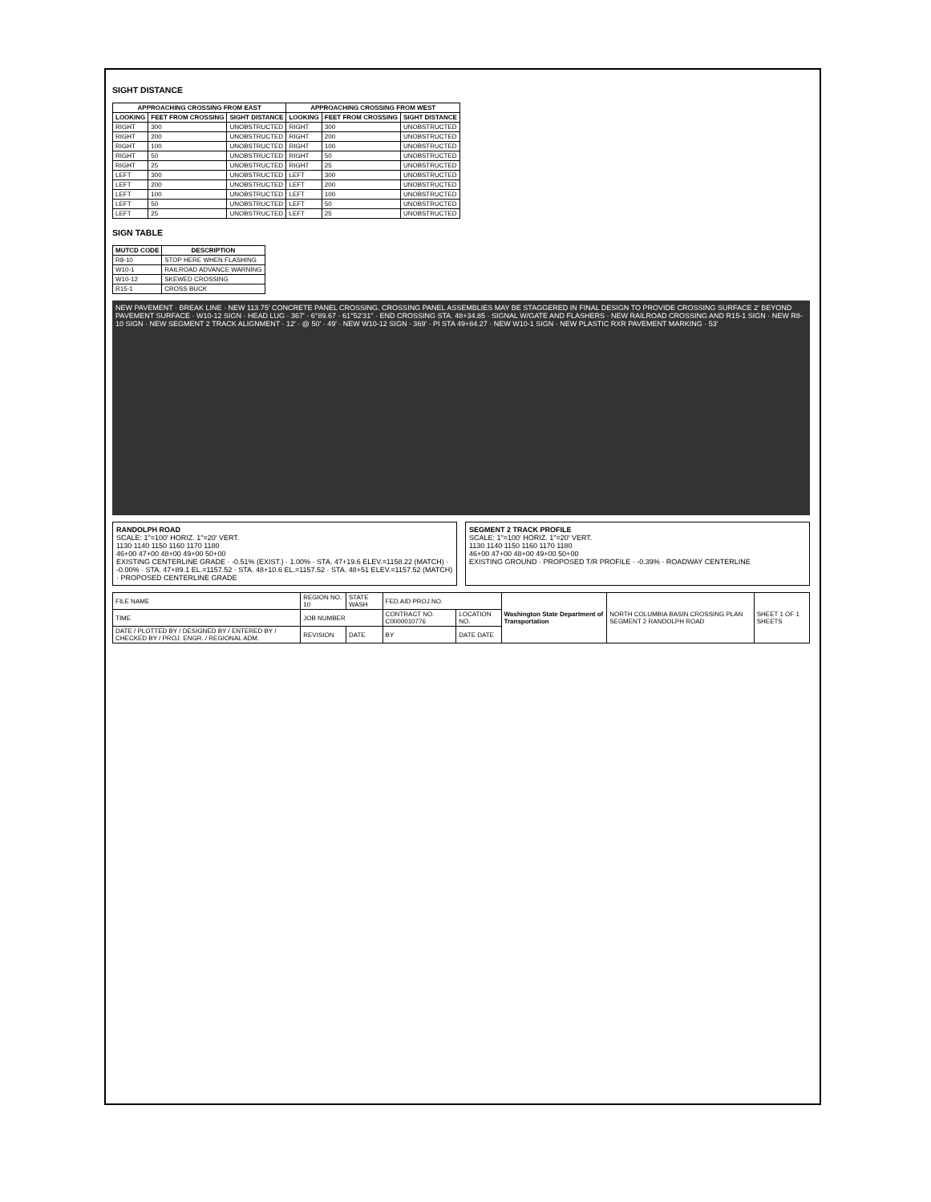SIGHT DISTANCE
| APPROACHING CROSSING FROM EAST | | | APPROACHING CROSSING FROM WEST | | |
| --- | --- | --- | --- | --- | --- |
| LOOKING | FEET FROM CROSSING | SIGHT DISTANCE | LOOKING | FEET FROM CROSSING | SIGHT DISTANCE |
| RIGHT | 300 | UNOBSTRUCTED | RIGHT | 300 | UNOBSTRUCTED |
| RIGHT | 200 | UNOBSTRUCTED | RIGHT | 200 | UNOBSTRUCTED |
| RIGHT | 100 | UNOBSTRUCTED | RIGHT | 100 | UNOBSTRUCTED |
| RIGHT | 50 | UNOBSTRUCTED | RIGHT | 50 | UNOBSTRUCTED |
| RIGHT | 25 | UNOBSTRUCTED | RIGHT | 25 | UNOBSTRUCTED |
| LEFT | 300 | UNOBSTRUCTED | LEFT | 300 | UNOBSTRUCTED |
| LEFT | 200 | UNOBSTRUCTED | LEFT | 200 | UNOBSTRUCTED |
| LEFT | 100 | UNOBSTRUCTED | LEFT | 100 | UNOBSTRUCTED |
| LEFT | 50 | UNOBSTRUCTED | LEFT | 50 | UNOBSTRUCTED |
| LEFT | 25 | UNOBSTRUCTED | LEFT | 25 | UNOBSTRUCTED |
SIGN TABLE
| MUTCD CODE | DESCRIPTION |
| --- | --- |
| R8-10 | STOP HERE WHEN FLASHING |
| W10-1 | RAILROAD ADVANCE WARNING |
| W10-12 | SKEWED CROSSING |
| R15-1 | CROSS BUCK |
NEW PAVEMENT · BREAK LINE · NEW 113.75' CONCRETE PANEL CROSSING. CROSSING PANEL ASSEMBLIES MAY BE STAGGERED IN FINAL DESIGN TO PROVIDE CROSSING SURFACE 2' BEYOND PAVEMENT SURFACE · W10-12 SIGN · HEAD LUG · 367' · 6°89.67 · 61°52'31" · END CROSSING STA. 48+34.85 · SIGNAL W/GATE AND FLASHERS · NEW RAILROAD CROSSING AND R15-1 SIGN · NEW R8-10 SIGN · NEW SEGMENT 2 TRACK ALIGNMENT · 12' · @ 50' · 49' · NEW W10-12 SIGN · 369' · PI STA 49+84.27 · NEW W10-1 SIGN · NEW PLASTIC RXR PAVEMENT MARKING · 53'
RANDOLPH ROAD
SCALE: 1"=100' HORIZ. 1"=20' VERT.
1130 1140 1150 1160 1170 1180
46+00 47+00 48+00 49+00 50+00
EXISTING CENTERLINE GRADE · -0.51% (EXIST.) · 1.00% · STA. 47+19.6 ELEV.=1158.22 (MATCH) · -0.00% · STA. 47+89.1 EL.=1157.52 · STA. 48+10.6 EL.=1157.52 · STA. 48+51 ELEV.=1157.52 (MATCH) · PROPOSED CENTERLINE GRADE
SEGMENT 2 TRACK PROFILE
SCALE: 1"=100' HORIZ. 1"=20' VERT.
1130 1140 1150 1160 1170 1180
46+00 47+00 48+00 49+00 50+00
EXISTING GROUND · PROPOSED T/R PROFILE · -0.39% · ROADWAY CENTERLINE
| FILE NAME | REGION NO. 10 | STATE WASH | FED.AID PROJ.NO. | | Washington State Department of Transportation | NORTH COLUMBIA BASIN CROSSING PLAN SEGMENT 2 RANDOLPH ROAD | SHEET 1 OF 1 SHEETS |
| TIME | JOB NUMBER | | CONTRACT NO. C0000010776 | LOCATION NO. | | | |
| DATE / PLOTTED BY / DESIGNED BY / ENTERED BY / CHECKED BY / PROJ. ENGR. / REGIONAL ADM. | REVISION | DATE | BY | DATE DATE | | | |